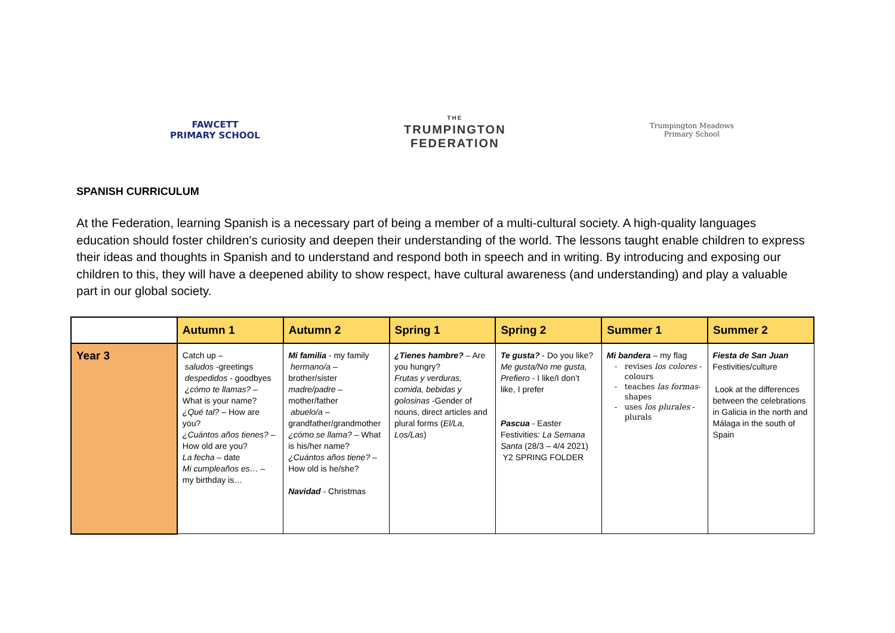FAWCETT
PRIMARY SCHOOL
THE
TRUMPINGTON
FEDERATION
Trumpington Meadows
Primary School
SPANISH CURRICULUM
At the Federation, learning Spanish is a necessary part of being a member of a multi-cultural society. A high-quality languages education should foster children's curiosity and deepen their understanding of the world. The lessons taught enable children to express their ideas and thoughts in Spanish and to understand and respond both in speech and in writing. By introducing and exposing our children to this, they will have a deepened ability to show respect, have cultural awareness (and understanding) and play a valuable part in our global society.
| | Autumn 1 | Autumn 2 | Spring 1 | Spring 2 | Summer 1 | Summer 2 |
| --- | --- | --- | --- | --- | --- | --- |
| Year 3 | Catch up – saludos -greetings despedidos - goodbyes ¿cómo te llamas? – What is your name? ¿Qué tal? – How are you? ¿Cuántos años tienes? – How old are you? La fecha – date Mi cumpleaños es… – my birthday is… | Mi familia - my family hermano/a – brother/sister madre/padre – mother/father abuelo/a – grandfather/grandmother ¿cómo se llama? – What is his/her name? ¿Cuántos años tiene? – How old is he/she? Navidad - Christmas | ¿Tienes hambre? – Are you hungry? Frutas y verduras, comida, bebidas y golosinas -Gender of nouns, direct articles and plural forms ( El/La, Los/Las ) | Te gusta? - Do you like? Me gusta/No me gusta, Prefiero - I like/I don’t like, I prefer Pascua - Easter Festivities : La Semana Santa (28/3 – 4/4 2021) Y2 SPRING FOLDER | Mi bandera – my flag revises los colores -colours teaches las formas - shapes uses los plurales - plurals | Fiesta de San Juan Festivities/culture Look at the differences between the celebrations in Galicia in the north and Málaga in the south of Spain |